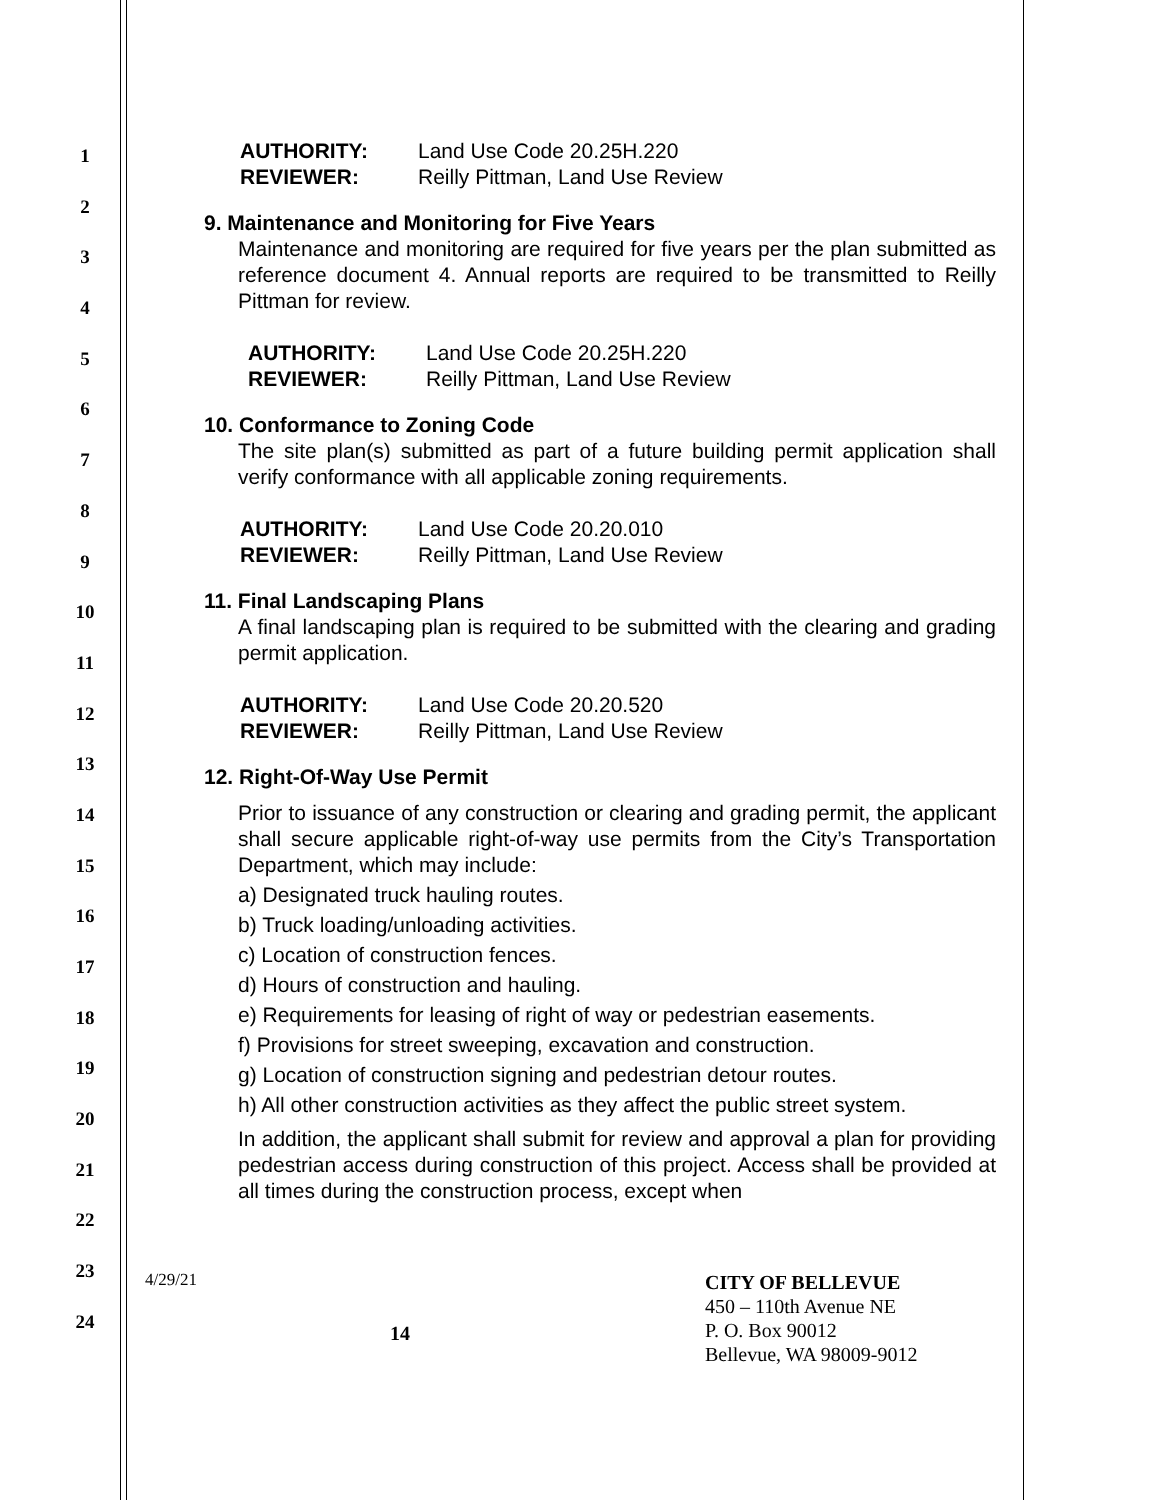1
2
3
4
5
6
7
8
9
10
11
12
13
14
15
16
17
18
19
20
21
22
23
24
AUTHORITY: Land Use Code 20.25H.220
REVIEWER: Reilly Pittman, Land Use Review
9. Maintenance and Monitoring for Five Years
Maintenance and monitoring are required for five years per the plan submitted as reference document 4. Annual reports are required to be transmitted to Reilly Pittman for review.
AUTHORITY: Land Use Code 20.25H.220
REVIEWER: Reilly Pittman, Land Use Review
10. Conformance to Zoning Code
The site plan(s) submitted as part of a future building permit application shall verify conformance with all applicable zoning requirements.
AUTHORITY: Land Use Code 20.20.010
REVIEWER: Reilly Pittman, Land Use Review
11. Final Landscaping Plans
A final landscaping plan is required to be submitted with the clearing and grading permit application.
AUTHORITY: Land Use Code 20.20.520
REVIEWER: Reilly Pittman, Land Use Review
12. Right-Of-Way Use Permit
Prior to issuance of any construction or clearing and grading permit, the applicant shall secure applicable right-of-way use permits from the City’s Transportation Department, which may include:
a) Designated truck hauling routes.
b) Truck loading/unloading activities.
c) Location of construction fences.
d) Hours of construction and hauling.
e) Requirements for leasing of right of way or pedestrian easements.
f) Provisions for street sweeping, excavation and construction.
g) Location of construction signing and pedestrian detour routes.
h) All other construction activities as they affect the public street system.
In addition, the applicant shall submit for review and approval a plan for providing pedestrian access during construction of this project. Access shall be provided at all times during the construction process, except when
4/29/21
14
CITY OF BELLEVUE
450 – 110th Avenue NE
P. O. Box 90012
Bellevue, WA 98009-9012